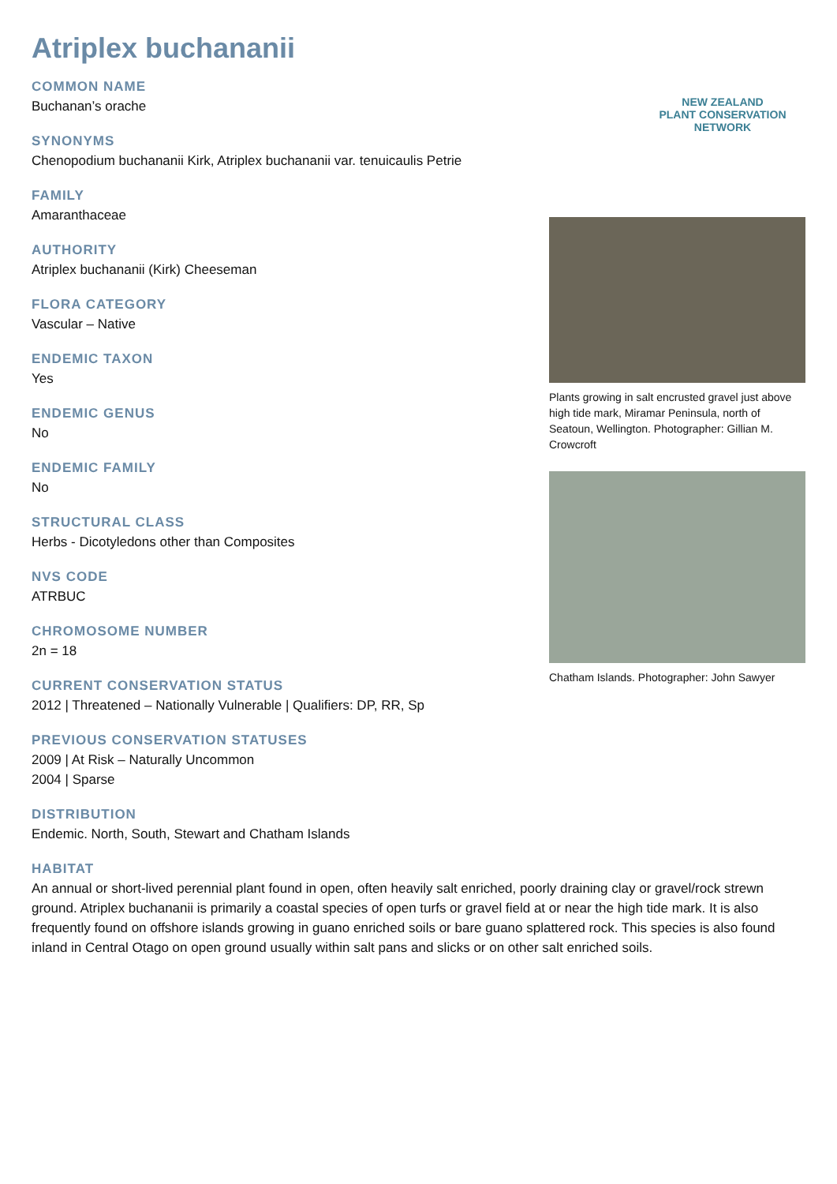Atriplex buchananii
COMMON NAME
Buchanan’s orache
SYNONYMS
Chenopodium buchananii Kirk, Atriplex buchananii var. tenuicaulis Petrie
FAMILY
Amaranthaceae
AUTHORITY
Atriplex buchananii (Kirk) Cheeseman
FLORA CATEGORY
Vascular – Native
ENDEMIC TAXON
Yes
ENDEMIC GENUS
No
ENDEMIC FAMILY
No
STRUCTURAL CLASS
Herbs - Dicotyledons other than Composites
NVS CODE
ATRBUC
CHROMOSOME NUMBER
2n = 18
CURRENT CONSERVATION STATUS
2012 | Threatened – Nationally Vulnerable | Qualifiers: DP, RR, Sp
PREVIOUS CONSERVATION STATUSES
2009 | At Risk – Naturally Uncommon
2004 | Sparse
NEW ZEALAND
PLANT CONSERVATION NETWORK
Plants growing in salt encrusted gravel just above high tide mark, Miramar Peninsula, north of Seatoun, Wellington. Photographer: Gillian M. Crowcroft
Chatham Islands. Photographer: John Sawyer
DISTRIBUTION
Endemic. North, South, Stewart and Chatham Islands
HABITAT
An annual or short-lived perennial plant found in open, often heavily salt enriched, poorly draining clay or gravel/rock strewn ground. Atriplex buchananii is primarily a coastal species of open turfs or gravel field at or near the high tide mark. It is also frequently found on offshore islands growing in guano enriched soils or bare guano splattered rock. This species is also found inland in Central Otago on open ground usually within salt pans and slicks or on other salt enriched soils.